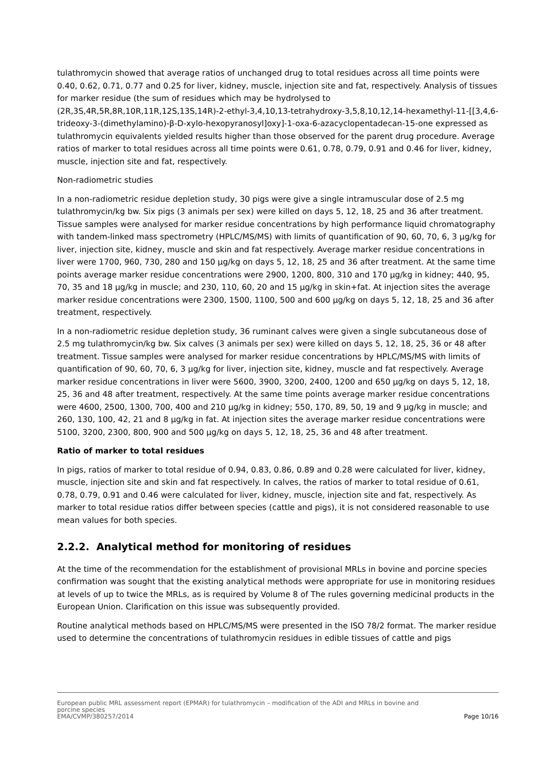tulathromycin showed that average ratios of unchanged drug to total residues across all time points were 0.40, 0.62, 0.71, 0.77 and 0.25 for liver, kidney, muscle, injection site and fat, respectively. Analysis of tissues for marker residue (the sum of residues which may be hydrolysed to (2R,3S,4R,5R,8R,10R,11R,12S,13S,14R)-2-ethyl-3,4,10,13-tetrahydroxy-3,5,8,10,12,14-hexamethyl-11-[[3,4,6-trideoxy-3-(dimethylamino)-β-D-xylo-hexopyranosyl]oxy]-1-oxa-6-azacyclopentadecan-15-one expressed as tulathromycin equivalents yielded results higher than those observed for the parent drug procedure. Average ratios of marker to total residues across all time points were 0.61, 0.78, 0.79, 0.91 and 0.46 for liver, kidney, muscle, injection site and fat, respectively.
Non-radiometric studies
In a non-radiometric residue depletion study, 30 pigs were give a single intramuscular dose of 2.5 mg tulathromycin/kg bw. Six pigs (3 animals per sex) were killed on days 5, 12, 18, 25 and 36 after treatment. Tissue samples were analysed for marker residue concentrations by high performance liquid chromatography with tandem-linked mass spectrometry (HPLC/MS/MS) with limits of quantification of 90, 60, 70, 6, 3 µg/kg for liver, injection site, kidney, muscle and skin and fat respectively. Average marker residue concentrations in liver were 1700, 960, 730, 280 and 150 µg/kg on days 5, 12, 18, 25 and 36 after treatment. At the same time points average marker residue concentrations were 2900, 1200, 800, 310 and 170 µg/kg in kidney; 440, 95, 70, 35 and 18 µg/kg in muscle; and 230, 110, 60, 20 and 15 µg/kg in skin+fat. At injection sites the average marker residue concentrations were 2300, 1500, 1100, 500 and 600 µg/kg on days 5, 12, 18, 25 and 36 after treatment, respectively.
In a non-radiometric residue depletion study, 36 ruminant calves were given a single subcutaneous dose of 2.5 mg tulathromycin/kg bw. Six calves (3 animals per sex) were killed on days 5, 12, 18, 25, 36 or 48 after treatment. Tissue samples were analysed for marker residue concentrations by HPLC/MS/MS with limits of quantification of 90, 60, 70, 6, 3 µg/kg for liver, injection site, kidney, muscle and fat respectively. Average marker residue concentrations in liver were 5600, 3900, 3200, 2400, 1200 and 650 µg/kg on days 5, 12, 18, 25, 36 and 48 after treatment, respectively. At the same time points average marker residue concentrations were 4600, 2500, 1300, 700, 400 and 210 µg/kg in kidney; 550, 170, 89, 50, 19 and 9 µg/kg in muscle; and 260, 130, 100, 42, 21 and 8 µg/kg in fat. At injection sites the average marker residue concentrations were 5100, 3200, 2300, 800, 900 and 500 µg/kg on days 5, 12, 18, 25, 36 and 48 after treatment.
Ratio of marker to total residues
In pigs, ratios of marker to total residue of 0.94, 0.83, 0.86, 0.89 and 0.28 were calculated for liver, kidney, muscle, injection site and skin and fat respectively. In calves, the ratios of marker to total residue of 0.61, 0.78, 0.79, 0.91 and 0.46 were calculated for liver, kidney, muscle, injection site and fat, respectively. As marker to total residue ratios differ between species (cattle and pigs), it is not considered reasonable to use mean values for both species.
2.2.2. Analytical method for monitoring of residues
At the time of the recommendation for the establishment of provisional MRLs in bovine and porcine species confirmation was sought that the existing analytical methods were appropriate for use in monitoring residues at levels of up to twice the MRLs, as is required by Volume 8 of The rules governing medicinal products in the European Union. Clarification on this issue was subsequently provided.
Routine analytical methods based on HPLC/MS/MS were presented in the ISO 78/2 format. The marker residue used to determine the concentrations of tulathromycin residues in edible tissues of cattle and pigs
European public MRL assessment report (EPMAR) for tulathromycin – modification of the ADI and MRLs in bovine and
porcine species
EMA/CVMP/380257/2014 Page 10/16